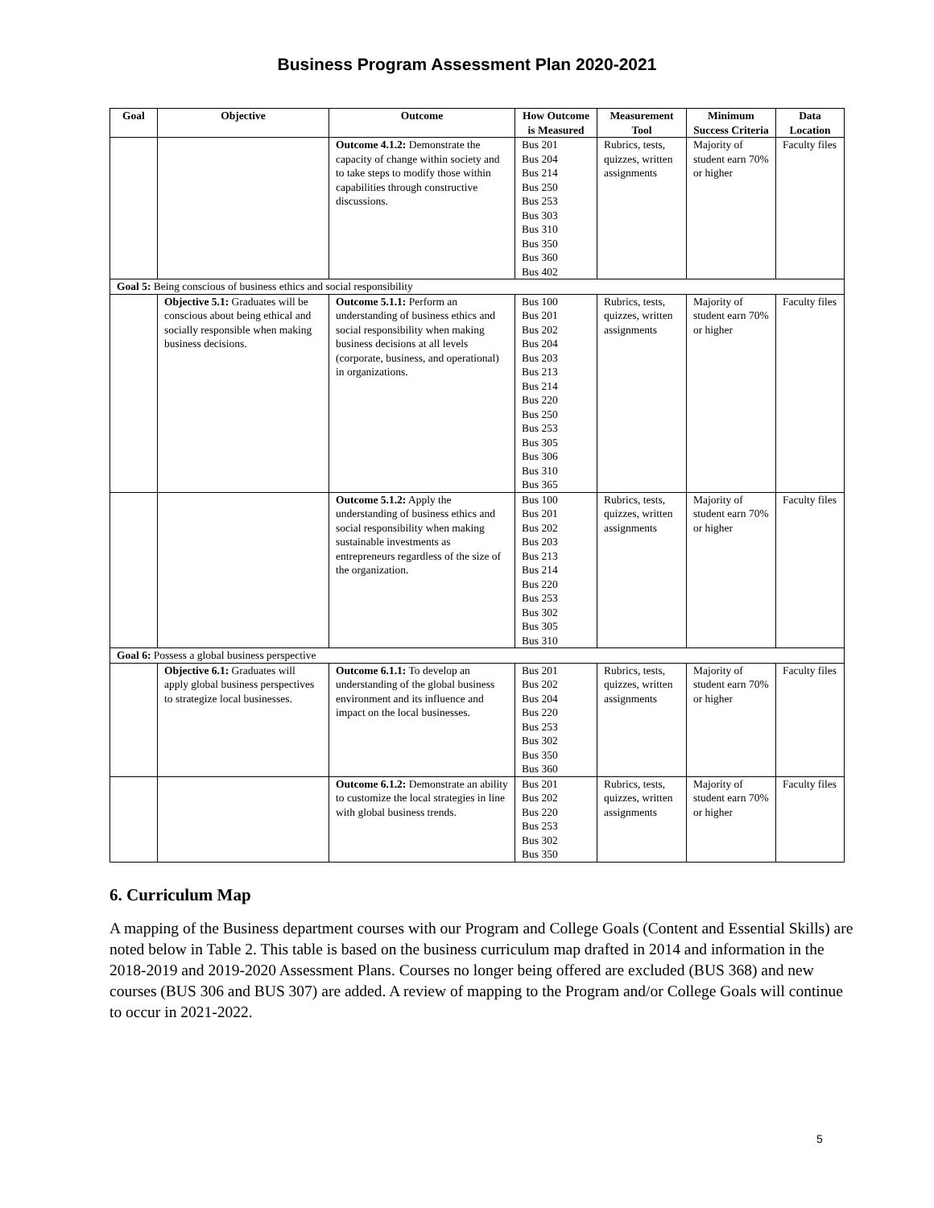Business Program Assessment Plan 2020-2021
| Goal | Objective | Outcome | How Outcome is Measured | Measurement Tool | Minimum Success Criteria | Data Location |
| --- | --- | --- | --- | --- | --- | --- |
| | | Outcome 4.1.2: Demonstrate the capacity of change within society and to take steps to modify those within capabilities through constructive discussions. | Bus 201 Bus 204 Bus 214 Bus 250 Bus 253 Bus 303 Bus 310 Bus 350 Bus 360 Bus 402 | Rubrics, tests, quizzes, written assignments | Majority of student earn 70% or higher | Faculty files |
| Goal 5: Being conscious of business ethics and social responsibility | | | | | | |
| | Objective 5.1: Graduates will be conscious about being ethical and socially responsible when making business decisions. | Outcome 5.1.1: Perform an understanding of business ethics and social responsibility when making business decisions at all levels (corporate, business, and operational) in organizations. | Bus 100 Bus 201 Bus 202 Bus 204 Bus 203 Bus 213 Bus 214 Bus 220 Bus 250 Bus 253 Bus 305 Bus 306 Bus 310 Bus 365 | Rubrics, tests, quizzes, written assignments | Majority of student earn 70% or higher | Faculty files |
| | | Outcome 5.1.2: Apply the understanding of business ethics and social responsibility when making sustainable investments as entrepreneurs regardless of the size of the organization. | Bus 100 Bus 201 Bus 202 Bus 203 Bus 213 Bus 214 Bus 220 Bus 253 Bus 302 Bus 305 Bus 310 | Rubrics, tests, quizzes, written assignments | Majority of student earn 70% or higher | Faculty files |
| Goal 6: Possess a global business perspective | | | | | | |
| | Objective 6.1: Graduates will apply global business perspectives to strategize local businesses. | Outcome 6.1.1: To develop an understanding of the global business environment and its influence and impact on the local businesses. | Bus 201 Bus 202 Bus 204 Bus 220 Bus 253 Bus 302 Bus 350 Bus 360 | Rubrics, tests, quizzes, written assignments | Majority of student earn 70% or higher | Faculty files |
| | | Outcome 6.1.2: Demonstrate an ability to customize the local strategies in line with global business trends. | Bus 201 Bus 202 Bus 220 Bus 253 Bus 302 Bus 350 | Rubrics, tests, quizzes, written assignments | Majority of student earn 70% or higher | Faculty files |
6. Curriculum Map
A mapping of the Business department courses with our Program and College Goals (Content and Essential Skills) are noted below in Table 2. This table is based on the business curriculum map drafted in 2014 and information in the 2018-2019 and 2019-2020 Assessment Plans. Courses no longer being offered are excluded (BUS 368) and new courses (BUS 306 and BUS 307) are added. A review of mapping to the Program and/or College Goals will continue to occur in 2021-2022.
5